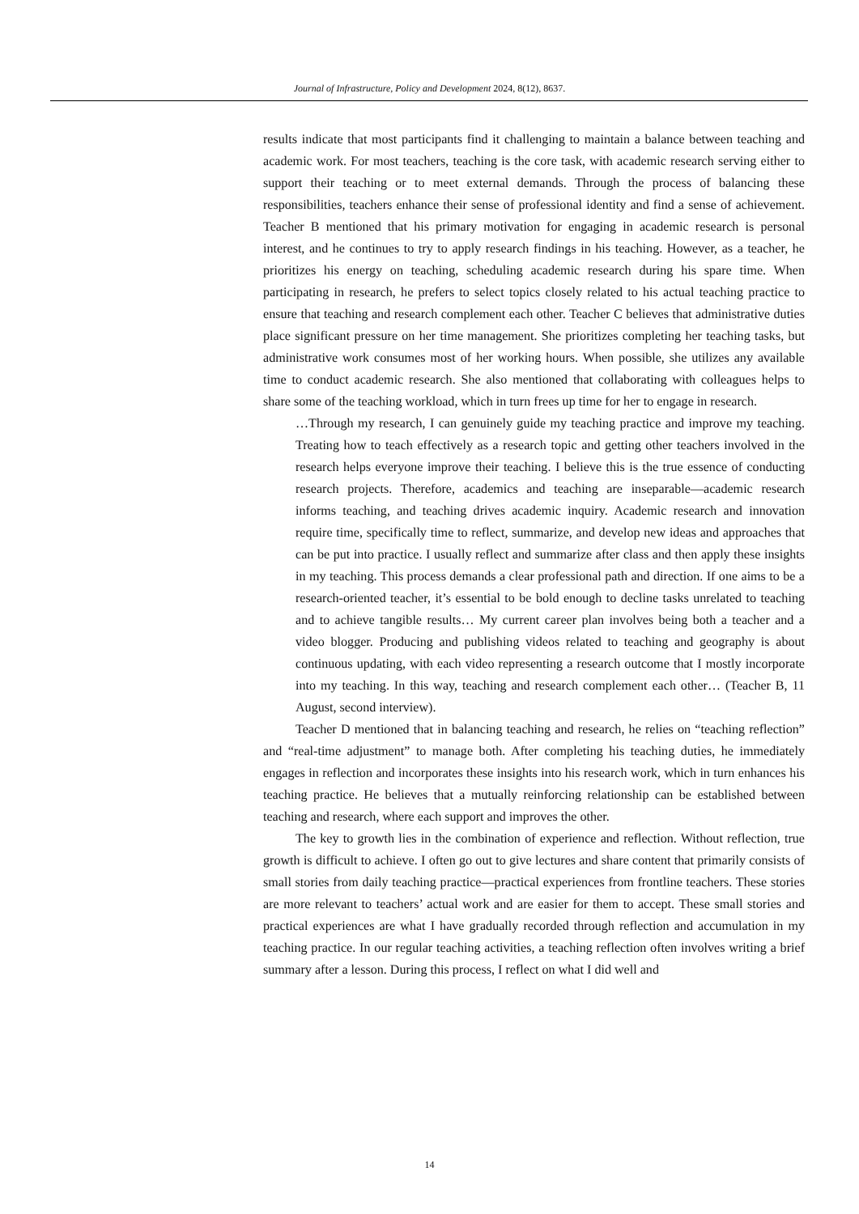Journal of Infrastructure, Policy and Development 2024, 8(12), 8637.
results indicate that most participants find it challenging to maintain a balance between teaching and academic work. For most teachers, teaching is the core task, with academic research serving either to support their teaching or to meet external demands. Through the process of balancing these responsibilities, teachers enhance their sense of professional identity and find a sense of achievement. Teacher B mentioned that his primary motivation for engaging in academic research is personal interest, and he continues to try to apply research findings in his teaching. However, as a teacher, he prioritizes his energy on teaching, scheduling academic research during his spare time. When participating in research, he prefers to select topics closely related to his actual teaching practice to ensure that teaching and research complement each other. Teacher C believes that administrative duties place significant pressure on her time management. She prioritizes completing her teaching tasks, but administrative work consumes most of her working hours. When possible, she utilizes any available time to conduct academic research. She also mentioned that collaborating with colleagues helps to share some of the teaching workload, which in turn frees up time for her to engage in research.
…Through my research, I can genuinely guide my teaching practice and improve my teaching. Treating how to teach effectively as a research topic and getting other teachers involved in the research helps everyone improve their teaching. I believe this is the true essence of conducting research projects. Therefore, academics and teaching are inseparable—academic research informs teaching, and teaching drives academic inquiry. Academic research and innovation require time, specifically time to reflect, summarize, and develop new ideas and approaches that can be put into practice. I usually reflect and summarize after class and then apply these insights in my teaching. This process demands a clear professional path and direction. If one aims to be a research-oriented teacher, it’s essential to be bold enough to decline tasks unrelated to teaching and to achieve tangible results… My current career plan involves being both a teacher and a video blogger. Producing and publishing videos related to teaching and geography is about continuous updating, with each video representing a research outcome that I mostly incorporate into my teaching. In this way, teaching and research complement each other… (Teacher B, 11 August, second interview).
Teacher D mentioned that in balancing teaching and research, he relies on “teaching reflection” and “real-time adjustment” to manage both. After completing his teaching duties, he immediately engages in reflection and incorporates these insights into his research work, which in turn enhances his teaching practice. He believes that a mutually reinforcing relationship can be established between teaching and research, where each support and improves the other.
The key to growth lies in the combination of experience and reflection. Without reflection, true growth is difficult to achieve. I often go out to give lectures and share content that primarily consists of small stories from daily teaching practice—practical experiences from frontline teachers. These stories are more relevant to teachers’ actual work and are easier for them to accept. These small stories and practical experiences are what I have gradually recorded through reflection and accumulation in my teaching practice. In our regular teaching activities, a teaching reflection often involves writing a brief summary after a lesson. During this process, I reflect on what I did well and
14